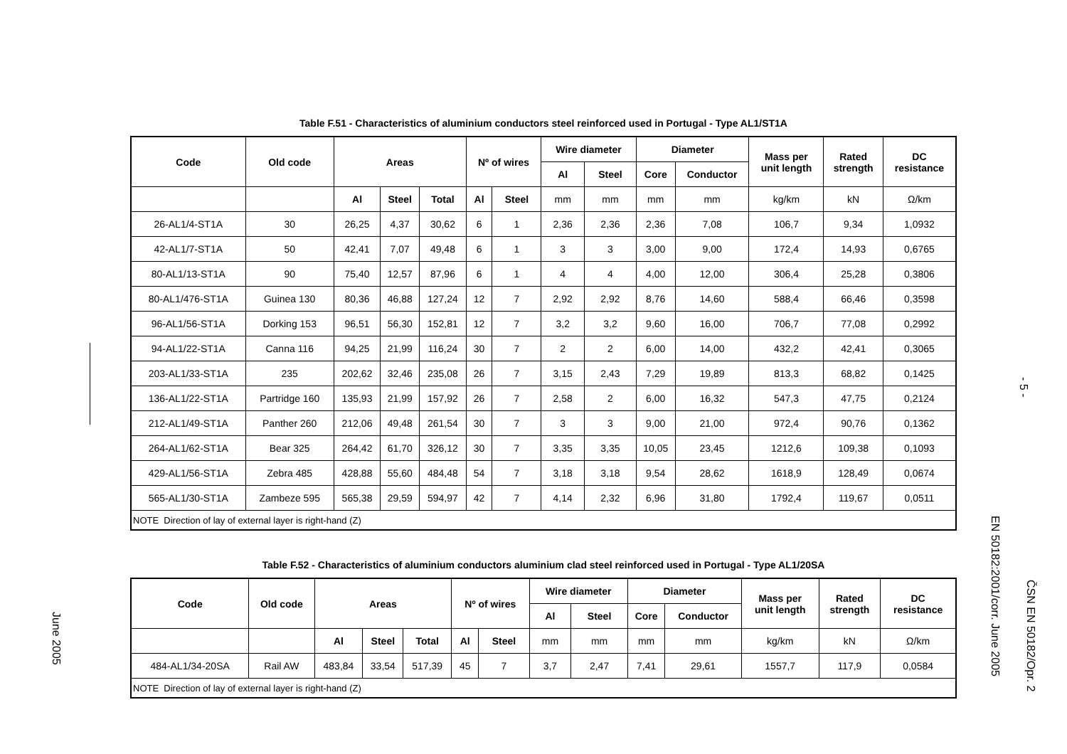June 2005
- 5 -
EN 50182:2001/corr. June 2005
ČSN EN 50182/Opr. 2
Table F.51 - Characteristics of aluminium conductors steel reinforced used in Portugal - Type AL1/ST1A
| Code | Old code | Areas | | | Nº of wires | | Wire diameter | | Diameter | | Mass per unit length | Rated strength | DC resistance |
| --- | --- | --- | --- | --- | --- | --- | --- | --- | --- | --- | --- | --- | --- |
| | | | | | | | Al | Steel | Core | Conductor | | | |
| | | Al | Steel | Total | Al | Steel | mm | mm | mm | mm | kg/km | kN | Ω/km |
| 26-AL1/4-ST1A | 30 | 26,25 | 4,37 | 30,62 | 6 | 1 | 2,36 | 2,36 | 2,36 | 7,08 | 106,7 | 9,34 | 1,0932 |
| 42-AL1/7-ST1A | 50 | 42,41 | 7,07 | 49,48 | 6 | 1 | 3 | 3 | 3,00 | 9,00 | 172,4 | 14,93 | 0,6765 |
| 80-AL1/13-ST1A | 90 | 75,40 | 12,57 | 87,96 | 6 | 1 | 4 | 4 | 4,00 | 12,00 | 306,4 | 25,28 | 0,3806 |
| 80-AL1/476-ST1A | Guinea 130 | 80,36 | 46,88 | 127,24 | 12 | 7 | 2,92 | 2,92 | 8,76 | 14,60 | 588,4 | 66,46 | 0,3598 |
| 96-AL1/56-ST1A | Dorking 153 | 96,51 | 56,30 | 152,81 | 12 | 7 | 3,2 | 3,2 | 9,60 | 16,00 | 706,7 | 77,08 | 0,2992 |
| 94-AL1/22-ST1A | Canna 116 | 94,25 | 21,99 | 116,24 | 30 | 7 | 2 | 2 | 6,00 | 14,00 | 432,2 | 42,41 | 0,3065 |
| 203-AL1/33-ST1A | 235 | 202,62 | 32,46 | 235,08 | 26 | 7 | 3,15 | 2,43 | 7,29 | 19,89 | 813,3 | 68,82 | 0,1425 |
| 136-AL1/22-ST1A | Partridge 160 | 135,93 | 21,99 | 157,92 | 26 | 7 | 2,58 | 2 | 6,00 | 16,32 | 547,3 | 47,75 | 0,2124 |
| 212-AL1/49-ST1A | Panther 260 | 212,06 | 49,48 | 261,54 | 30 | 7 | 3 | 3 | 9,00 | 21,00 | 972,4 | 90,76 | 0,1362 |
| 264-AL1/62-ST1A | Bear 325 | 264,42 | 61,70 | 326,12 | 30 | 7 | 3,35 | 3,35 | 10,05 | 23,45 | 1212,6 | 109,38 | 0,1093 |
| 429-AL1/56-ST1A | Zebra 485 | 428,88 | 55,60 | 484,48 | 54 | 7 | 3,18 | 3,18 | 9,54 | 28,62 | 1618,9 | 128,49 | 0,0674 |
| 565-AL1/30-ST1A | Zambeze 595 | 565,38 | 29,59 | 594,97 | 42 | 7 | 4,14 | 2,32 | 6,96 | 31,80 | 1792,4 | 119,67 | 0,0511 |
| NOTE Direction of lay of external layer is right-hand (Z) | | | | | | | | | | | | | |
Table F.52 - Characteristics of aluminium conductors aluminium clad steel reinforced used in Portugal - Type AL1/20SA
| Code | Old code | Areas | | | Nº of wires | | Wire diameter | | Diameter | | Mass per unit length | Rated strength | DC resistance |
| --- | --- | --- | --- | --- | --- | --- | --- | --- | --- | --- | --- | --- | --- |
| | | | | | | | Al | Steel | Core | Conductor | | | |
| | | Al | Steel | Total | Al | Steel | mm | mm | mm | mm | kg/km | kN | Ω/km |
| 484-AL1/34-20SA | Rail AW | 483,84 | 33,54 | 517,39 | 45 | 7 | 3,7 | 2,47 | 7,41 | 29,61 | 1557,7 | 117,9 | 0,0584 |
| NOTE Direction of lay of external layer is right-hand (Z) | | | | | | | | | | | | | |